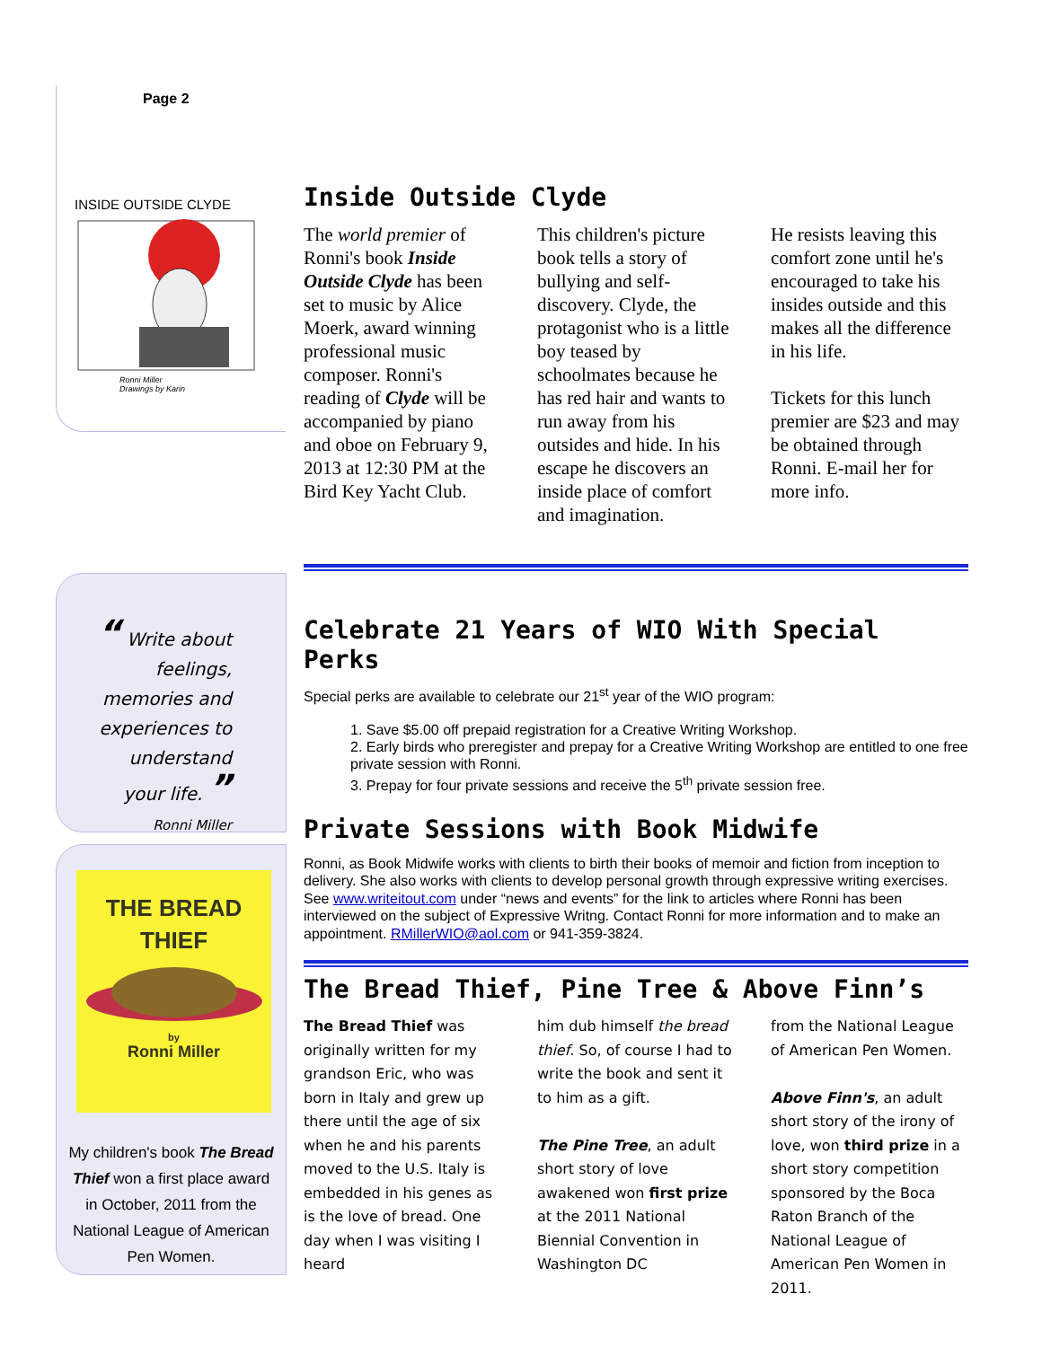Page 2
INSIDE OUTSIDE CLYDE
Ronni Miller
Drawings by Karin
“ Write about feelings, memories and experiences to understand your life. ”
Ronni Miller
THE BREAD
THIEF
by
Ronni Miller
My children's book The Bread Thief won a first place award in October, 2011 from the National League of American Pen Women.
Inside Outside Clyde
The world premier of Ronni's book Inside Outside Clyde has been set to music by Alice Moerk, award winning professional music composer. Ronni's reading of Clyde will be accompanied by piano and oboe on February 9, 2013 at 12:30 PM at the Bird Key Yacht Club.
This children's picture book tells a story of bullying and self-discovery. Clyde, the protagonist who is a little boy teased by schoolmates because he has red hair and wants to run away from his outsides and hide. In his escape he discovers an inside place of comfort and imagination.
He resists leaving this comfort zone until he's encouraged to take his insides outside and this makes all the difference in his life.
Tickets for this lunch premier are $23 and may be obtained through Ronni. E-mail her for more info.
Celebrate 21 Years of WIO With Special Perks
Special perks are available to celebrate our 21<sup>st</sup> year of the WIO program:
1. Save $5.00 off prepaid registration for a Creative Writing Workshop.
2. Early birds who preregister and prepay for a Creative Writing Workshop are entitled to one free private session with Ronni.
3. Prepay for four private sessions and receive the 5<sup>th</sup> private session free.
Private Sessions with Book Midwife
Ronni, as Book Midwife works with clients to birth their books of memoir and fiction from inception to delivery. She also works with clients to develop personal growth through expressive writing exercises. See www.writeitout.com under “news and events” for the link to articles where Ronni has been interviewed on the subject of Expressive Writng. Contact Ronni for more information and to make an appointment. RMillerWIO@aol.com or 941-359-3824.
The Bread Thief, Pine Tree & Above Finn’s
The Bread Thief was originally written for my grandson Eric, who was born in Italy and grew up there until the age of six when he and his parents moved to the U.S. Italy is embedded in his genes as is the love of bread. One day when I was visiting I heard
him dub himself the bread thief. So, of course I had to write the book and sent it to him as a gift.
The Pine Tree, an adult short story of love awakened won first prize at the 2011 National Biennial Convention in Washington DC
from the National League of American Pen Women.
Above Finn's, an adult short story of the irony of love, won third prize in a short story competition sponsored by the Boca Raton Branch of the National League of American Pen Women in 2011.